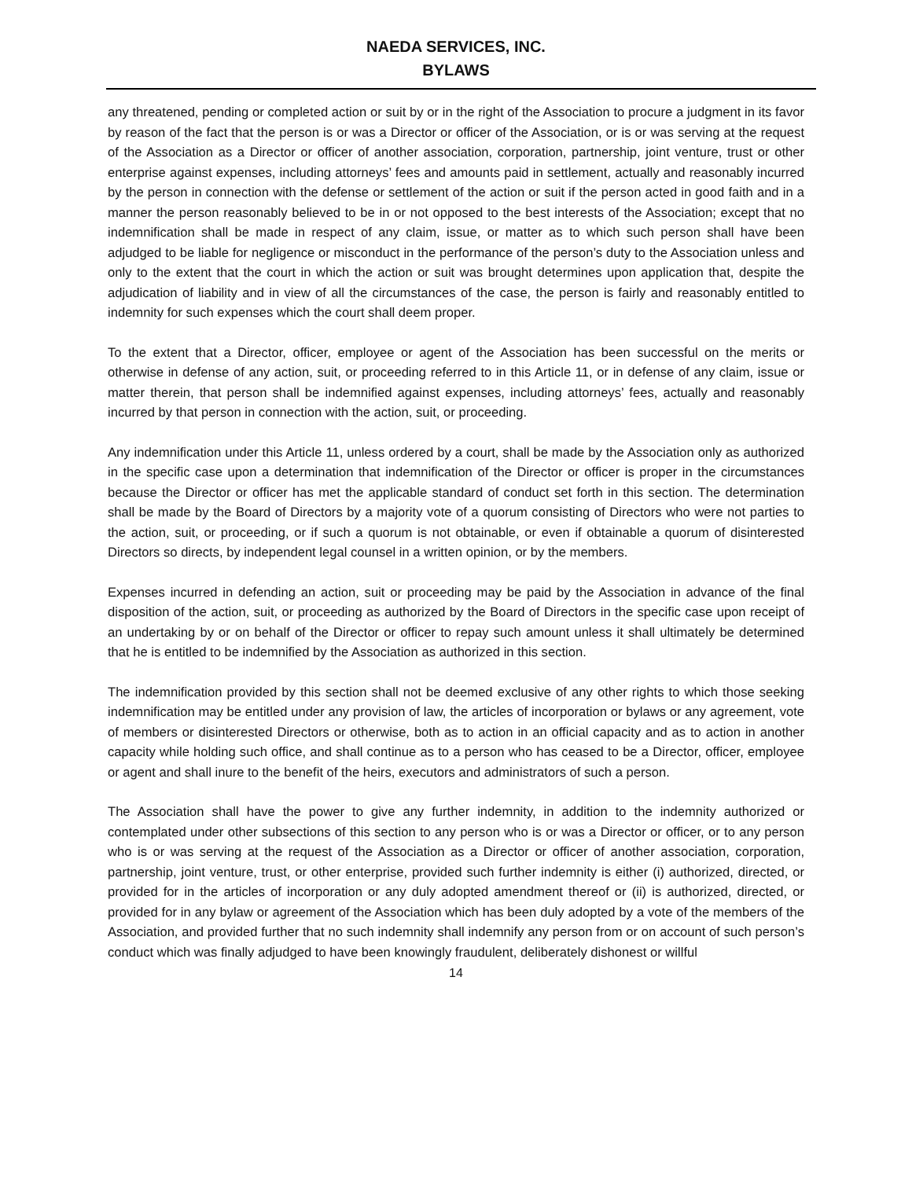NAEDA SERVICES, INC.
BYLAWS
any threatened, pending or completed action or suit by or in the right of the Association to procure a judgment in its favor by reason of the fact that the person is or was a Director or officer of the Association, or is or was serving at the request of the Association as a Director or officer of another association, corporation, partnership, joint venture, trust or other enterprise against expenses, including attorneys’ fees and amounts paid in settlement, actually and reasonably incurred by the person in connection with the defense or settlement of the action or suit if the person acted in good faith and in a manner the person reasonably believed to be in or not opposed to the best interests of the Association; except that no indemnification shall be made in respect of any claim, issue, or matter as to which such person shall have been adjudged to be liable for negligence or misconduct in the performance of the person’s duty to the Association unless and only to the extent that the court in which the action or suit was brought determines upon application that, despite the adjudication of liability and in view of all the circumstances of the case, the person is fairly and reasonably entitled to indemnity for such expenses which the court shall deem proper.
To the extent that a Director, officer, employee or agent of the Association has been successful on the merits or otherwise in defense of any action, suit, or proceeding referred to in this Article 11, or in defense of any claim, issue or matter therein, that person shall be indemnified against expenses, including attorneys’ fees, actually and reasonably incurred by that person in connection with the action, suit, or proceeding.
Any indemnification under this Article 11, unless ordered by a court, shall be made by the Association only as authorized in the specific case upon a determination that indemnification of the Director or officer is proper in the circumstances because the Director or officer has met the applicable standard of conduct set forth in this section. The determination shall be made by the Board of Directors by a majority vote of a quorum consisting of Directors who were not parties to the action, suit, or proceeding, or if such a quorum is not obtainable, or even if obtainable a quorum of disinterested Directors so directs, by independent legal counsel in a written opinion, or by the members.
Expenses incurred in defending an action, suit or proceeding may be paid by the Association in advance of the final disposition of the action, suit, or proceeding as authorized by the Board of Directors in the specific case upon receipt of an undertaking by or on behalf of the Director or officer to repay such amount unless it shall ultimately be determined that he is entitled to be indemnified by the Association as authorized in this section.
The indemnification provided by this section shall not be deemed exclusive of any other rights to which those seeking indemnification may be entitled under any provision of law, the articles of incorporation or bylaws or any agreement, vote of members or disinterested Directors or otherwise, both as to action in an official capacity and as to action in another capacity while holding such office, and shall continue as to a person who has ceased to be a Director, officer, employee or agent and shall inure to the benefit of the heirs, executors and administrators of such a person.
The Association shall have the power to give any further indemnity, in addition to the indemnity authorized or contemplated under other subsections of this section to any person who is or was a Director or officer, or to any person who is or was serving at the request of the Association as a Director or officer of another association, corporation, partnership, joint venture, trust, or other enterprise, provided such further indemnity is either (i) authorized, directed, or provided for in the articles of incorporation or any duly adopted amendment thereof or (ii) is authorized, directed, or provided for in any bylaw or agreement of the Association which has been duly adopted by a vote of the members of the Association, and provided further that no such indemnity shall indemnify any person from or on account of such person’s conduct which was finally adjudged to have been knowingly fraudulent, deliberately dishonest or willful
14